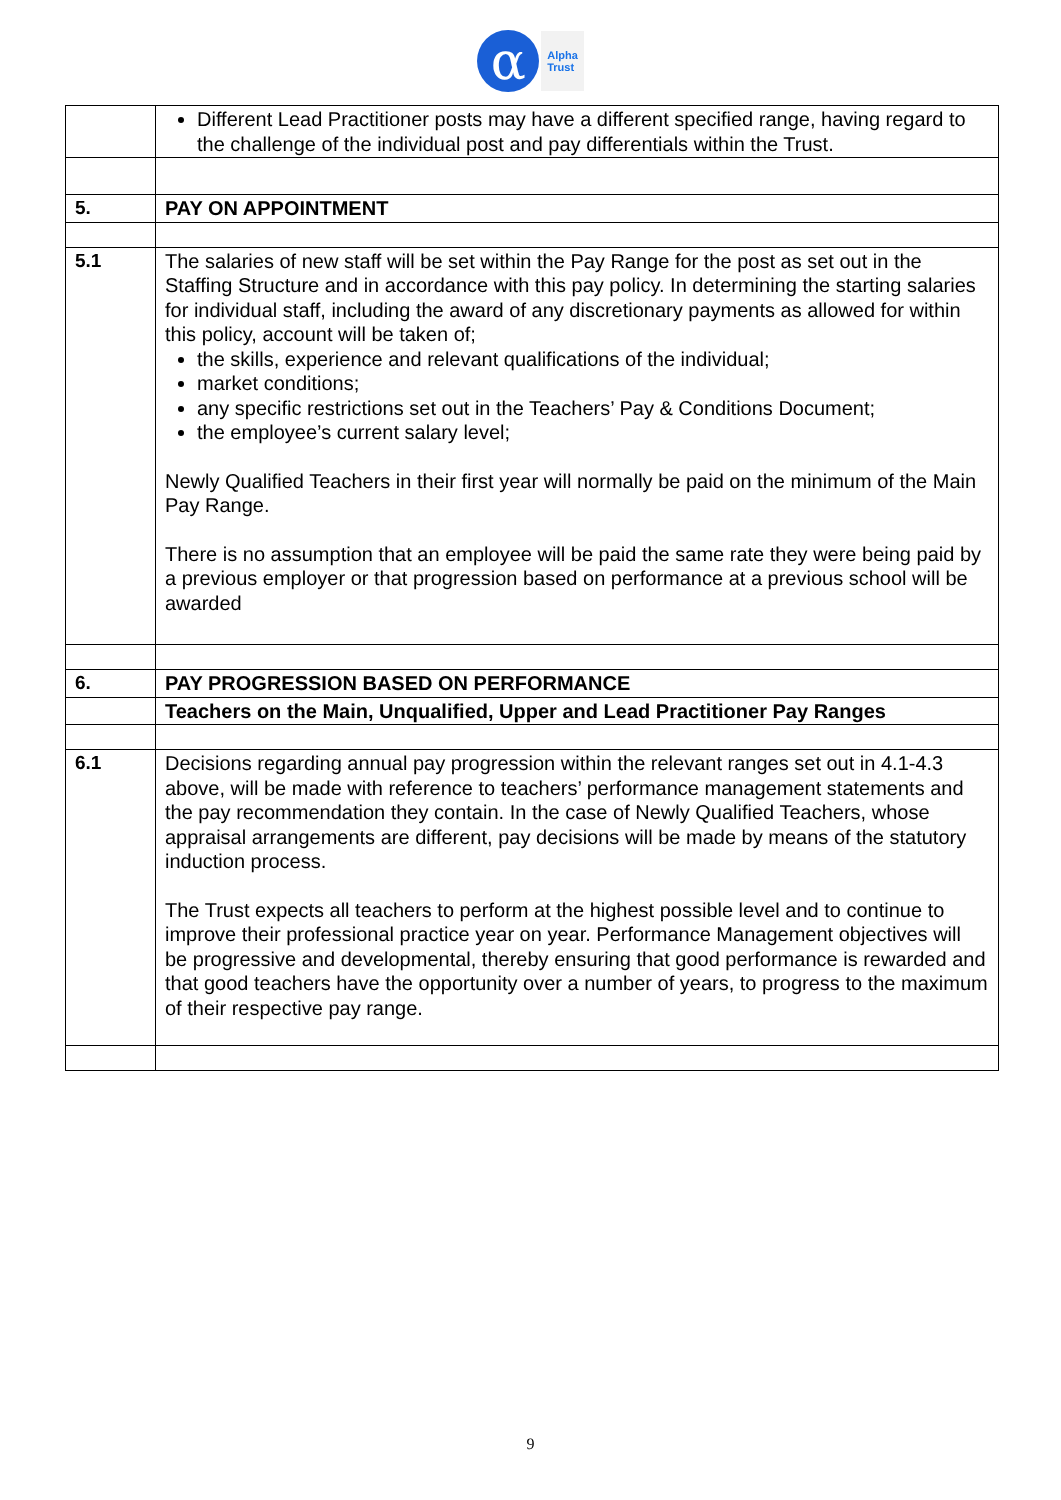α
Alpha
Trust
| | Different Lead Practitioner posts may have a different specified range, having regard to the challenge of the individual post and pay differentials within the Trust. |
| 5. | PAY ON APPOINTMENT |
| 5.1 | The salaries of new staff will be set within the Pay Range for the post as set out in the Staffing Structure and in accordance with this pay policy. In determining the starting salaries for individual staff, including the award of any discretionary payments as allowed for within this policy, account will be taken of; the skills, experience and relevant qualifications of the individual; market conditions; any specific restrictions set out in the Teachers’ Pay & Conditions Document; the employee’s current salary level; Newly Qualified Teachers in their first year will normally be paid on the minimum of the Main Pay Range. There is no assumption that an employee will be paid the same rate they were being paid by a previous employer or that progression based on performance at a previous school will be awarded |
| 6. | PAY PROGRESSION BASED ON PERFORMANCE |
| | Teachers on the Main, Unqualified, Upper and Lead Practitioner Pay Ranges |
| 6.1 | Decisions regarding annual pay progression within the relevant ranges set out in 4.1-4.3 above, will be made with reference to teachers’ performance management statements and the pay recommendation they contain. In the case of Newly Qualified Teachers, whose appraisal arrangements are different, pay decisions will be made by means of the statutory induction process. The Trust expects all teachers to perform at the highest possible level and to continue to improve their professional practice year on year. Performance Management objectives will be progressive and developmental, thereby ensuring that good performance is rewarded and that good teachers have the opportunity over a number of years, to progress to the maximum of their respective pay range. |
9